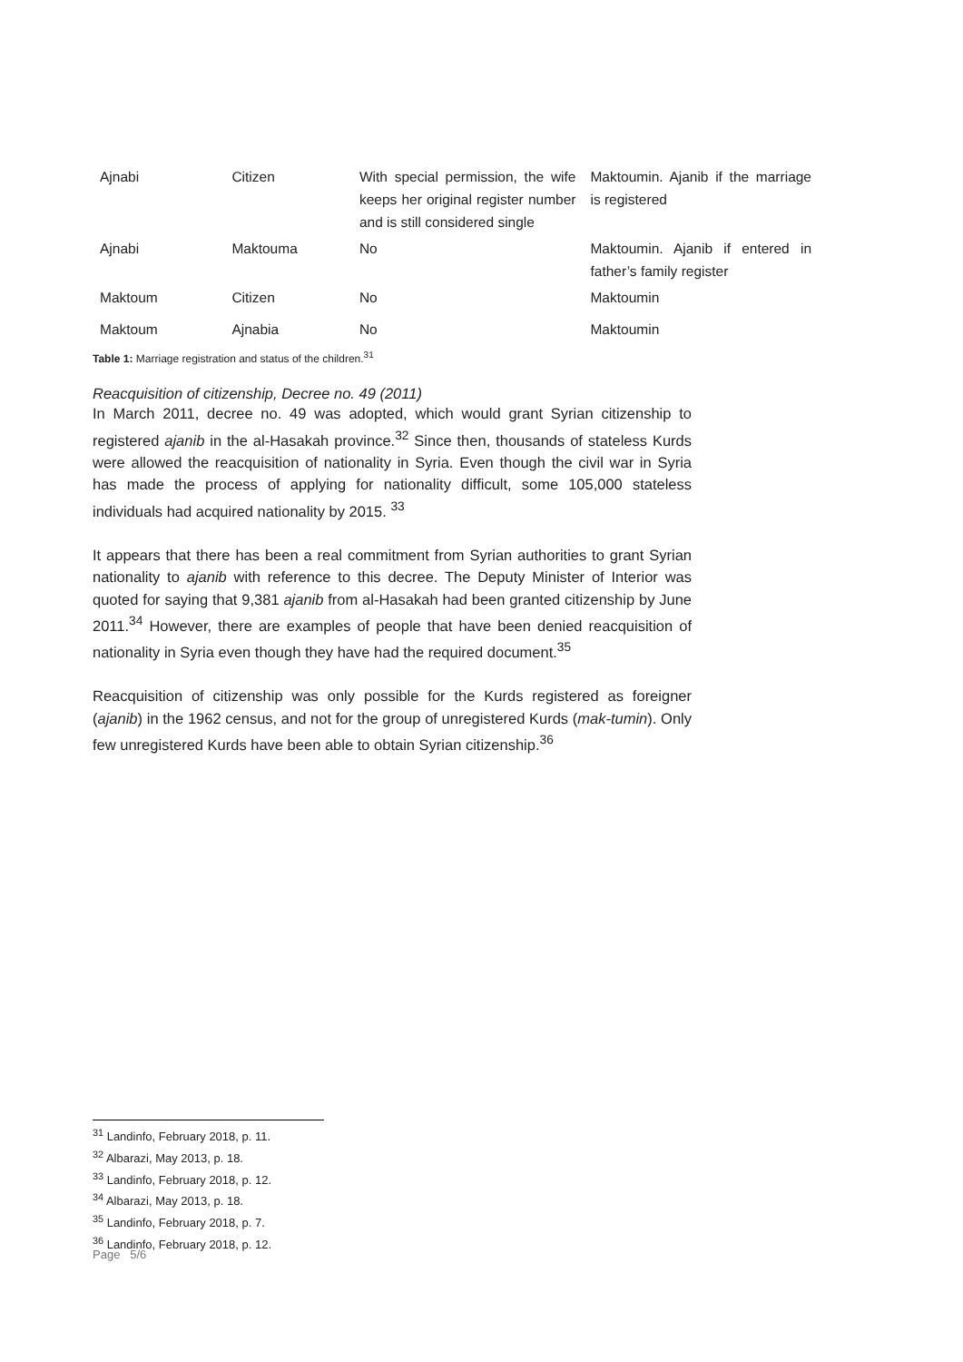| Ajnabi | Citizen | With special permission, the wife keeps her original register number and is still considered single | Maktoumin. Ajanib if the marriage is registered |
| Ajnabi | Maktouma | No | Maktoumin. Ajanib if entered in father’s family register |
| Maktoum | Citizen | No | Maktoumin |
| Maktoum | Ajnabia | No | Maktoumin |
Table 1: Marriage registration and status of the children.<sup>31</sup>
Reacquisition of citizenship, Decree no. 49 (2011)
In March 2011, decree no. 49 was adopted, which would grant Syrian citizenship to registered ajanib in the al-Hasakah province.<sup>32</sup> Since then, thousands of stateless Kurds were allowed the reacquisition of nationality in Syria. Even though the civil war in Syria has made the process of applying for nationality difficult, some 105,000 stateless individuals had acquired nationality by 2015. <sup>33</sup>
It appears that there has been a real commitment from Syrian authorities to grant Syrian nationality to ajanib with reference to this decree. The Deputy Minister of Interior was quoted for saying that 9,381 ajanib from al-Hasakah had been granted citizenship by June 2011.<sup>34</sup> However, there are examples of people that have been denied reacquisition of nationality in Syria even though they have had the required document.<sup>35</sup>
Reacquisition of citizenship was only possible for the Kurds registered as foreigner (ajanib) in the 1962 census, and not for the group of unregistered Kurds (mak-tumin). Only few unregistered Kurds have been able to obtain Syrian citizenship.<sup>36</sup>
<sup>31</sup> Landinfo, February 2018, p. 11.
<sup>32</sup> Albarazi, May 2013, p. 18.
<sup>33</sup> Landinfo, February 2018, p. 12.
<sup>34</sup> Albarazi, May 2013, p. 18.
<sup>35</sup> Landinfo, February 2018, p. 7.
<sup>36</sup> Landinfo, February 2018, p. 12.
Page 5/6